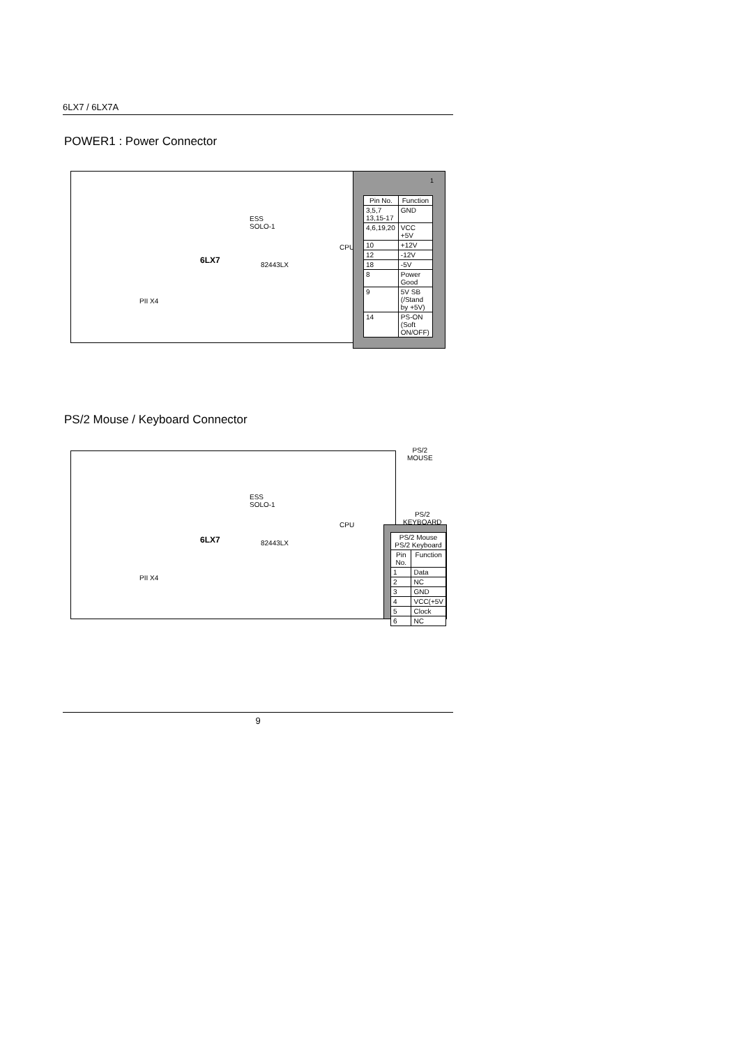6LX7 / 6LX7A
POWER1 : Power Connector
ESS
SOLO-1
82443LX
CPU
PII X4
6LX7
1
| Pin No. | Function |
| --- | --- |
| 3,5,7 13,15-17 | GND |
| 4,6,19,20 | VCC +5V |
| 10 | +12V |
| 12 | -12V |
| 18 | -5V |
| 8 | Power Good |
| 9 | 5V SB (/Stand by +5V) |
| 14 | PS-ON (Soft ON/OFF) |
PS/2 Mouse / Keyboard Connector
ESS
SOLO-1
82443LX
CPU
PII X4
6LX7
PS/2
MOUSE
PS/2
KEYBOARD
| PS/2 Mouse PS/2 Keyboard | |
| --- | --- |
| Pin No. | Function |
| 1 | Data |
| 2 | NC |
| 3 | GND |
| 4 | VCC(+5V |
| 5 | Clock |
| 6 | NC |
9